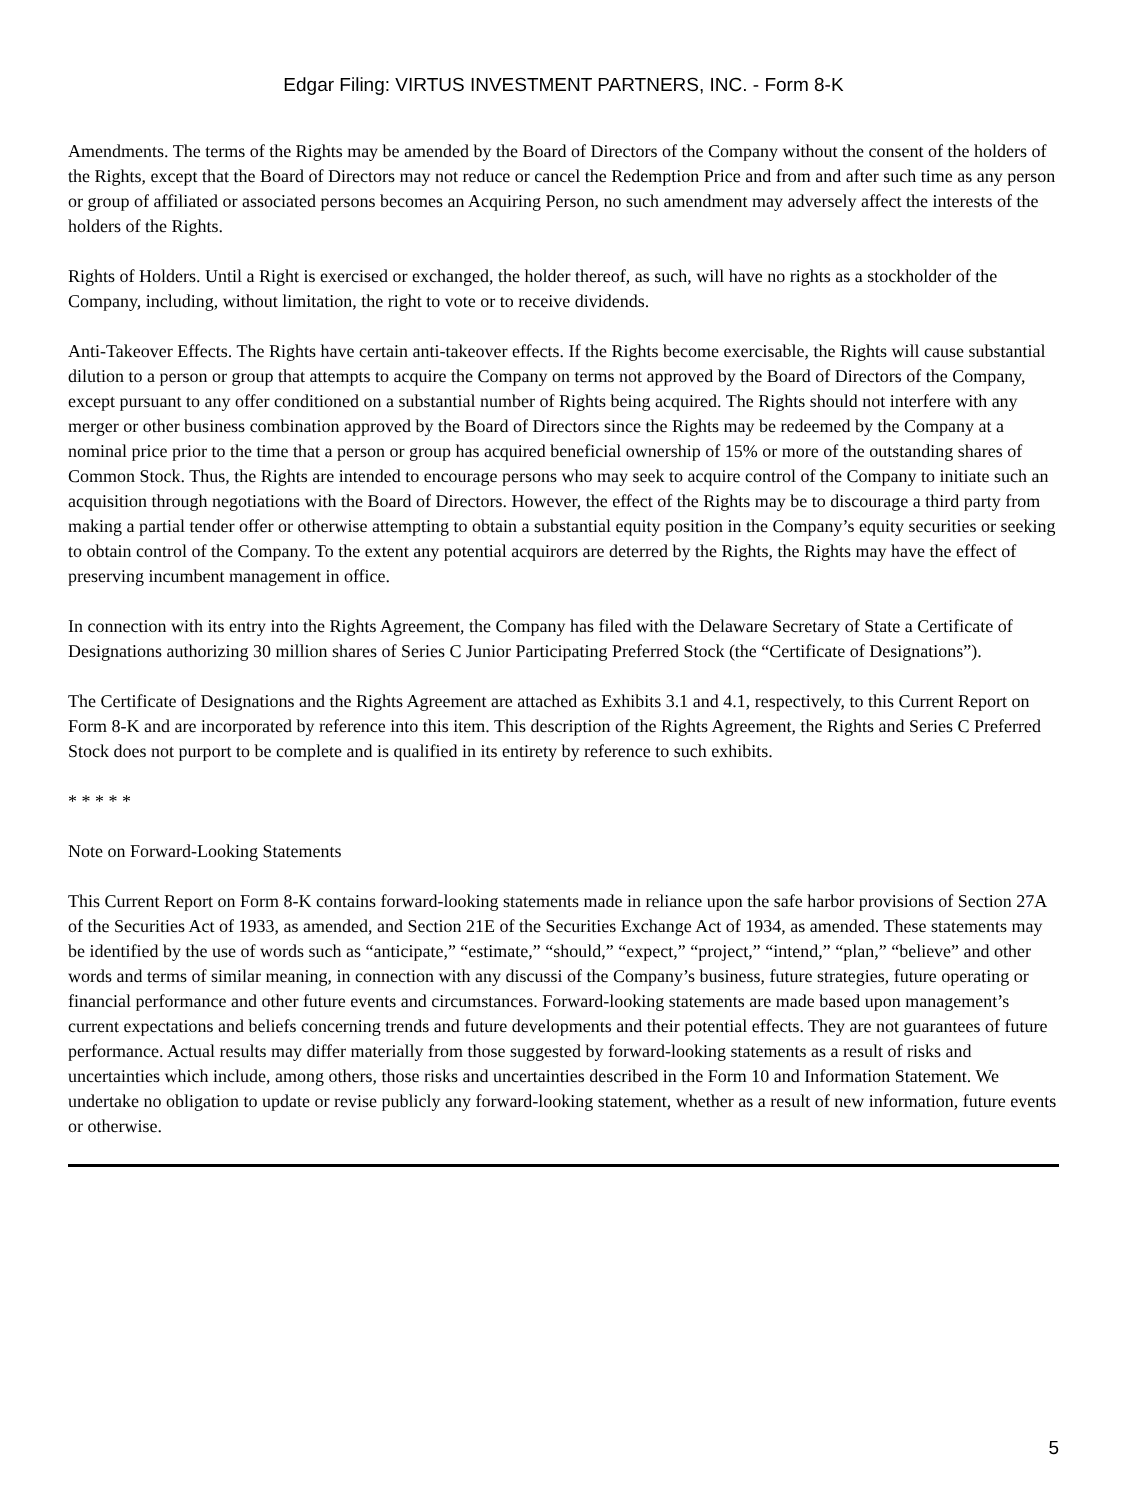Edgar Filing: VIRTUS INVESTMENT PARTNERS, INC. - Form 8-K
Amendments. The terms of the Rights may be amended by the Board of Directors of the Company without the consent of the holders of the Rights, except that the Board of Directors may not reduce or cancel the Redemption Price and from and after such time as any person or group of affiliated or associated persons becomes an Acquiring Person, no such amendment may adversely affect the interests of the holders of the Rights.
Rights of Holders. Until a Right is exercised or exchanged, the holder thereof, as such, will have no rights as a stockholder of the Company, including, without limitation, the right to vote or to receive dividends.
Anti-Takeover Effects. The Rights have certain anti-takeover effects. If the Rights become exercisable, the Rights will cause substantial dilution to a person or group that attempts to acquire the Company on terms not approved by the Board of Directors of the Company, except pursuant to any offer conditioned on a substantial number of Rights being acquired. The Rights should not interfere with any merger or other business combination approved by the Board of Directors since the Rights may be redeemed by the Company at a nominal price prior to the time that a person or group has acquired beneficial ownership of 15% or more of the outstanding shares of Common Stock. Thus, the Rights are intended to encourage persons who may seek to acquire control of the Company to initiate such an acquisition through negotiations with the Board of Directors. However, the effect of the Rights may be to discourage a third party from making a partial tender offer or otherwise attempting to obtain a substantial equity position in the Company’s equity securities or seeking to obtain control of the Company. To the extent any potential acquirors are deterred by the Rights, the Rights may have the effect of preserving incumbent management in office.
In connection with its entry into the Rights Agreement, the Company has filed with the Delaware Secretary of State a Certificate of Designations authorizing 30 million shares of Series C Junior Participating Preferred Stock (the “Certificate of Designations”).
The Certificate of Designations and the Rights Agreement are attached as Exhibits 3.1 and 4.1, respectively, to this Current Report on Form 8-K and are incorporated by reference into this item. This description of the Rights Agreement, the Rights and Series C Preferred Stock does not purport to be complete and is qualified in its entirety by reference to such exhibits.
* * * * *
Note on Forward-Looking Statements
This Current Report on Form 8-K contains forward-looking statements made in reliance upon the safe harbor provisions of Section 27A of the Securities Act of 1933, as amended, and Section 21E of the Securities Exchange Act of 1934, as amended. These statements may be identified by the use of words such as “anticipate,” “estimate,” “should,” “expect,” “project,” “intend,” “plan,” “believe” and other words and terms of similar meaning, in connection with any discussi of the Company’s business, future strategies, future operating or financial performance and other future events and circumstances. Forward-looking statements are made based upon management’s current expectations and beliefs concerning trends and future developments and their potential effects. They are not guarantees of future performance. Actual results may differ materially from those suggested by forward-looking statements as a result of risks and uncertainties which include, among others, those risks and uncertainties described in the Form 10 and Information Statement. We undertake no obligation to update or revise publicly any forward-looking statement, whether as a result of new information, future events or otherwise.
5